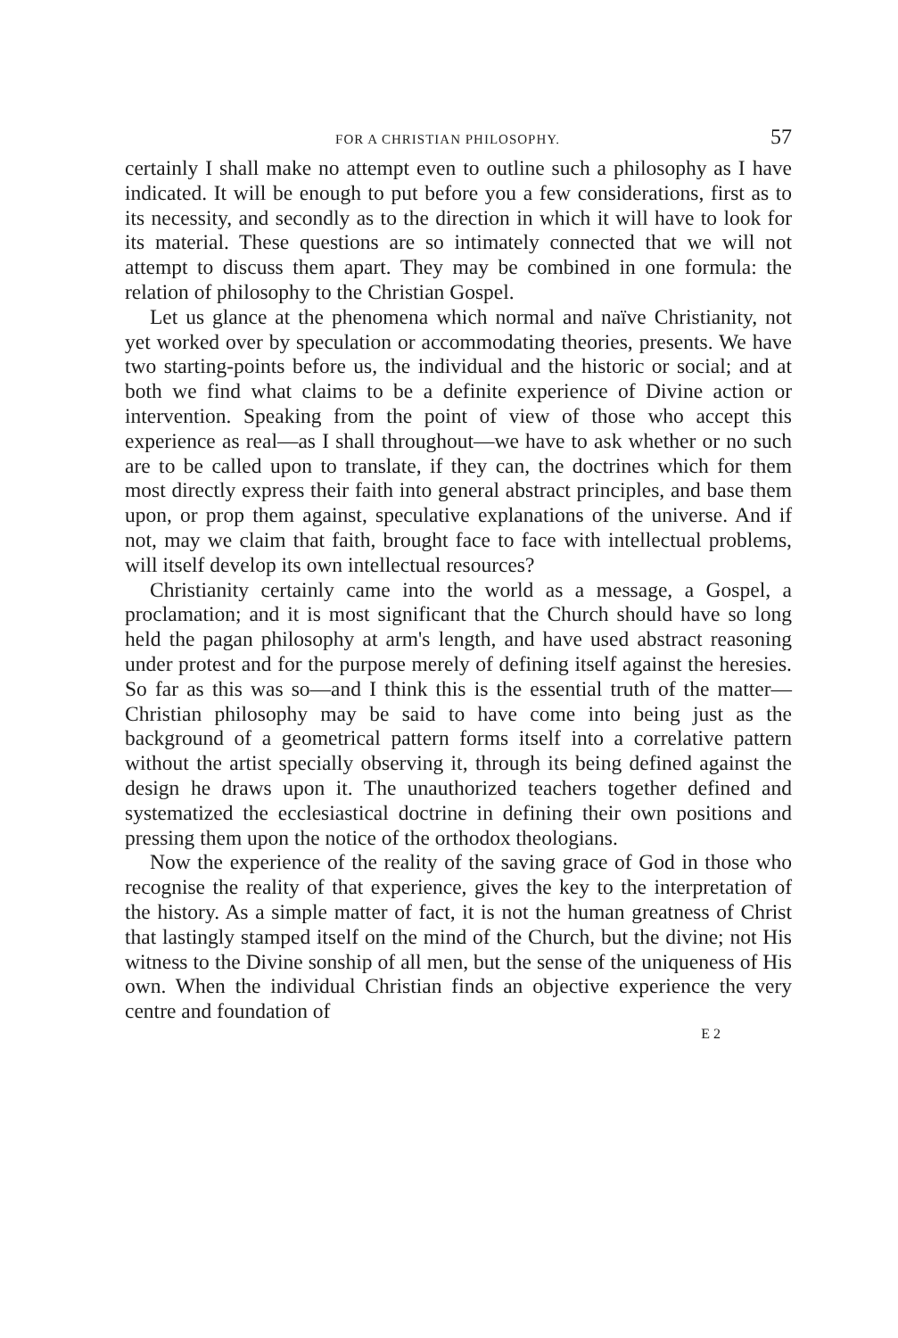FOR A CHRISTIAN PHILOSOPHY. 57
certainly I shall make no attempt even to outline such a philosophy as I have indicated. It will be enough to put before you a few considerations, first as to its necessity, and secondly as to the direction in which it will have to look for its material. These questions are so intimately connected that we will not attempt to discuss them apart. They may be combined in one formula: the relation of philosophy to the Christian Gospel.
Let us glance at the phenomena which normal and naïve Christianity, not yet worked over by speculation or accommodating theories, presents. We have two starting-points before us, the individual and the historic or social; and at both we find what claims to be a definite experience of Divine action or intervention. Speaking from the point of view of those who accept this experience as real—as I shall throughout—we have to ask whether or no such are to be called upon to translate, if they can, the doctrines which for them most directly express their faith into general abstract principles, and base them upon, or prop them against, speculative explanations of the universe. And if not, may we claim that faith, brought face to face with intellectual problems, will itself develop its own intellectual resources?
Christianity certainly came into the world as a message, a Gospel, a proclamation; and it is most significant that the Church should have so long held the pagan philosophy at arm's length, and have used abstract reasoning under protest and for the purpose merely of defining itself against the heresies. So far as this was so—and I think this is the essential truth of the matter—Christian philosophy may be said to have come into being just as the background of a geometrical pattern forms itself into a correlative pattern without the artist specially observing it, through its being defined against the design he draws upon it. The unauthorized teachers together defined and systematized the ecclesiastical doctrine in defining their own positions and pressing them upon the notice of the orthodox theologians.
Now the experience of the reality of the saving grace of God in those who recognise the reality of that experience, gives the key to the interpretation of the history. As a simple matter of fact, it is not the human greatness of Christ that lastingly stamped itself on the mind of the Church, but the divine; not His witness to the Divine sonship of all men, but the sense of the uniqueness of His own. When the individual Christian finds an objective experience the very centre and foundation of
E 2